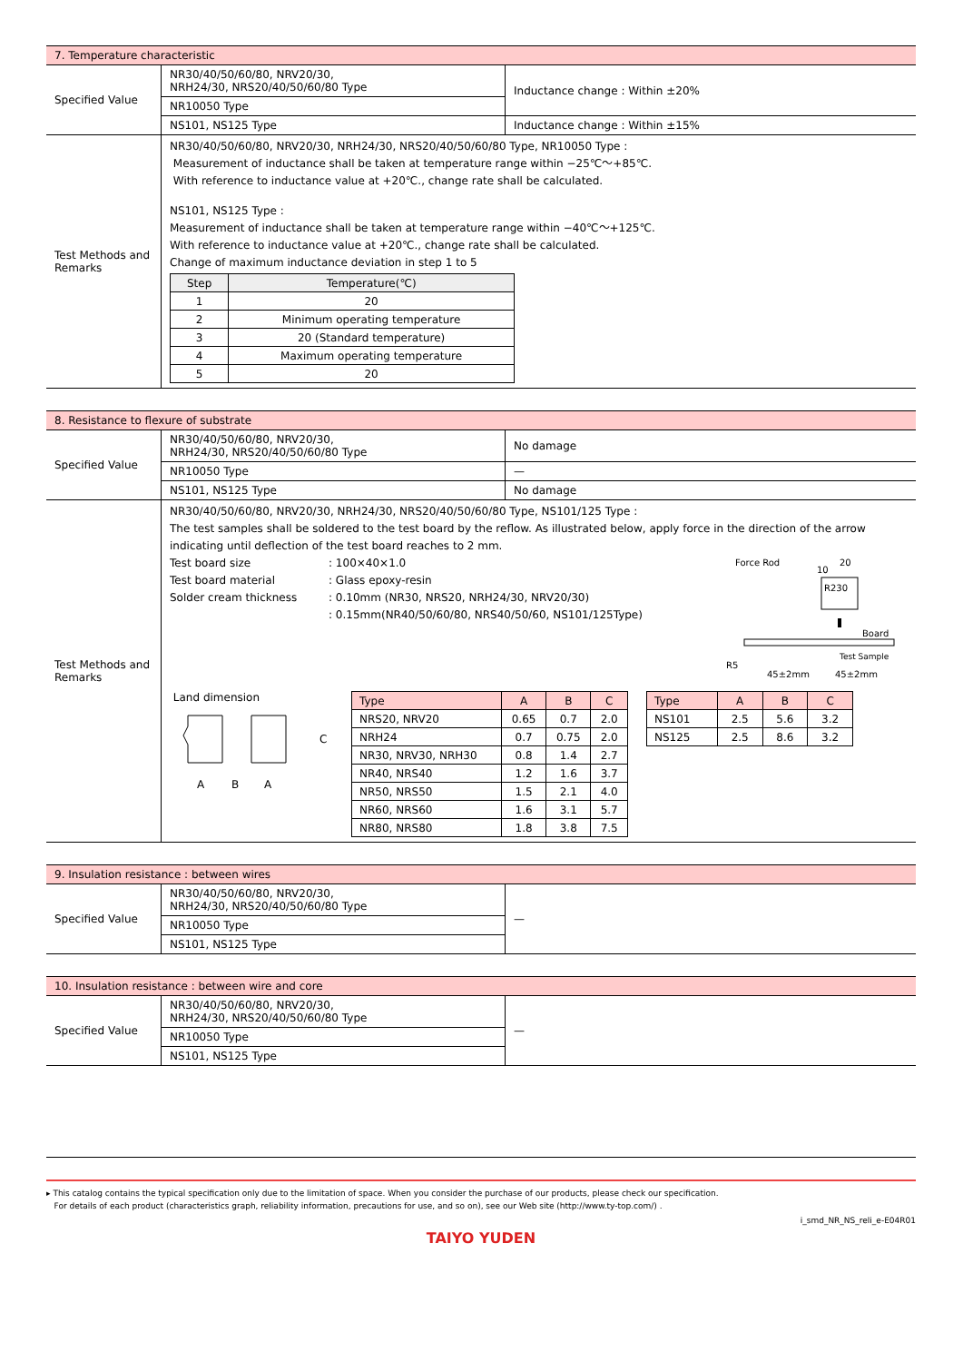| 7. Temperature characteristic | | |
| Specified Value | NR30/40/50/60/80, NRV20/30, NRH24/30, NRS20/40/50/60/80 Type | Inductance change : Within ±20% |
| | NR10050 Type | |
| | NS101, NS125 Type | Inductance change : Within ±15% |
| Test Methods and Remarks | NR30/40/50/60/80, NRV20/30, NRH24/30, NRS20/40/50/60/80 Type, NR10050 Type : Measurement of inductance shall be taken at temperature range within −25℃～+85℃. With reference to inductance value at +20℃., change rate shall be calculated. NS101, NS125 Type : Measurement of inductance shall be taken at temperature range within −40℃～+125℃. With reference to inductance value at +20℃., change rate shall be calculated. Change of maximum inductance deviation in step 1 to 5 / Step / Temperature(℃) / / --- / --- / / 1 / 20 / / 2 / Minimum operating temperature / / 3 / 20 (Standard temperature) / / 4 / Maximum operating temperature / / 5 / 20 / | |
| 8. Resistance to flexure of substrate | | |
| Specified Value | NR30/40/50/60/80, NRV20/30, NRH24/30, NRS20/40/50/60/80 Type | No damage |
| | NR10050 Type | — |
| | NS101, NS125 Type | No damage |
| Test Methods and Remarks | NR30/40/50/60/80, NRV20/30, NRH24/30, NRS20/40/50/60/80 Type, NS101/125 Type : The test samples shall be soldered to the test board by the reflow. As illustrated below, apply force in the direction of the arrow indicating until deflection of the test board reaches to 2 mm. Test board size : 100×40×1.0 Test board material : Glass epoxy-resin Solder cream thickness : 0.10mm (NR30, NRS20, NRH24/30, NRV20/30) : 0.15mm(NR40/50/60/80, NRS40/50/60, NS101/125Type) Force Rod 10 20 R230 Board Test Sample R5 45±2mm 45±2mm Land dimension C A B A / Type / A / B / C / / --- / --- / --- / --- / / NRS20, NRV20 / 0.65 / 0.7 / 2.0 / / NRH24 / 0.7 / 0.75 / 2.0 / / NR30, NRV30, NRH30 / 0.8 / 1.4 / 2.7 / / NR40, NRS40 / 1.2 / 1.6 / 3.7 / / NR50, NRS50 / 1.5 / 2.1 / 4.0 / / NR60, NRS60 / 1.6 / 3.1 / 5.7 / / NR80, NRS80 / 1.8 / 3.8 / 7.5 / / Type / A / B / C / / --- / --- / --- / --- / / NS101 / 2.5 / 5.6 / 3.2 / / NS125 / 2.5 / 8.6 / 3.2 / | |
| 9. Insulation resistance : between wires | | |
| Specified Value | NR30/40/50/60/80, NRV20/30, NRH24/30, NRS20/40/50/60/80 Type | — |
| | NR10050 Type | |
| | NS101, NS125 Type | |
| 10. Insulation resistance : between wire and core | | |
| Specified Value | NR30/40/50/60/80, NRV20/30, NRH24/30, NRS20/40/50/60/80 Type | — |
| | NR10050 Type | |
| | NS101, NS125 Type | |
▸ This catalog contains the typical specification only due to the limitation of space. When you consider the purchase of our products, please check our specification.
For details of each product (characteristics graph, reliability information, precautions for use, and so on), see our Web site (http://www.ty-top.com/) .
i_smd_NR_NS_reli_e-E04R01
TAIYO YUDEN